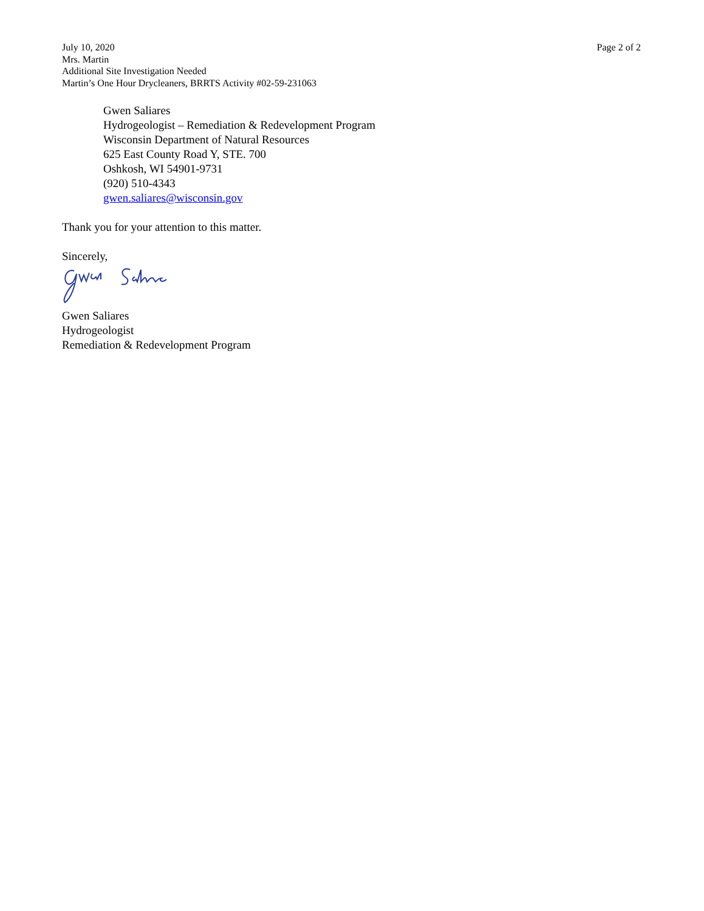July 10, 2020
Mrs. Martin
Additional Site Investigation Needed
Martin’s One Hour Drycleaners, BRRTS Activity #02-59-231063
Page 2 of 2
Gwen Saliares
Hydrogeologist – Remediation & Redevelopment Program
Wisconsin Department of Natural Resources
625 East County Road Y, STE. 700
Oshkosh, WI 54901-9731
(920) 510-4343
gwen.saliares@wisconsin.gov
Thank you for your attention to this matter.
Sincerely,
Gwen Saliares
Hydrogeologist
Remediation & Redevelopment Program